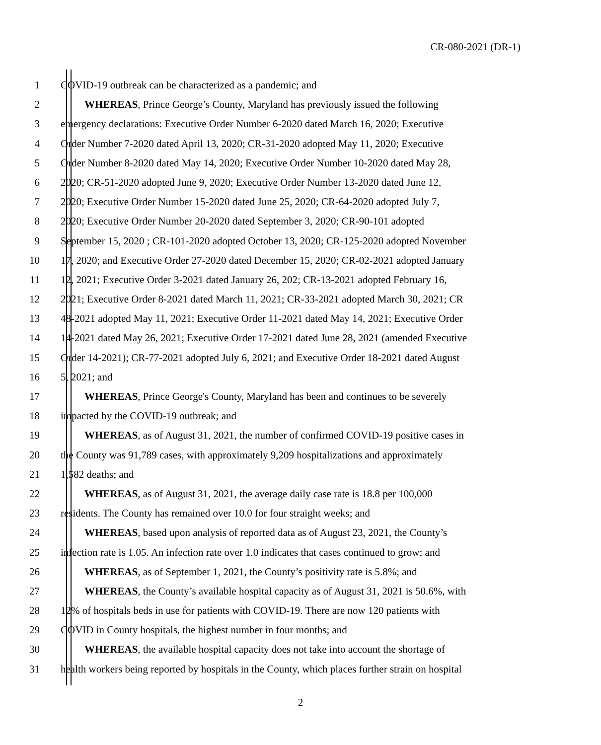CR-080-2021 (DR-1)
1 COVID-19 outbreak can be characterized as a pandemic; and
2 WHEREAS, Prince George’s County, Maryland has previously issued the following
3 emergency declarations: Executive Order Number 6-2020 dated March 16, 2020; Executive
4 Order Number 7-2020 dated April 13, 2020; CR-31-2020 adopted May 11, 2020; Executive
5 Order Number 8-2020 dated May 14, 2020; Executive Order Number 10-2020 dated May 28,
6 2020; CR-51-2020 adopted June 9, 2020; Executive Order Number 13-2020 dated June 12,
7 2020; Executive Order Number 15-2020 dated June 25, 2020; CR-64-2020 adopted July 7,
8 2020; Executive Order Number 20-2020 dated September 3, 2020; CR-90-101 adopted
9 September 15, 2020 ; CR-101-2020 adopted October 13, 2020; CR-125-2020 adopted November
10 17, 2020; and Executive Order 27-2020 dated December 15, 2020; CR-02-2021 adopted January
11 12, 2021; Executive Order 3-2021 dated January 26, 202; CR-13-2021 adopted February 16,
12 2021; Executive Order 8-2021 dated March 11, 2021; CR-33-2021 adopted March 30, 2021; CR
13 48-2021 adopted May 11, 2021; Executive Order 11-2021 dated May 14, 2021; Executive Order
14 14-2021 dated May 26, 2021; Executive Order 17-2021 dated June 28, 2021 (amended Executive
15 Order 14-2021); CR-77-2021 adopted July 6, 2021; and Executive Order 18-2021 dated August
16 5, 2021; and
17 WHEREAS, Prince George's County, Maryland has been and continues to be severely
18 impacted by the COVID-19 outbreak; and
19 WHEREAS, as of August 31, 2021, the number of confirmed COVID-19 positive cases in
20 the County was 91,789 cases, with approximately 9,209 hospitalizations and approximately
21 1,582 deaths; and
22 WHEREAS, as of August 31, 2021, the average daily case rate is 18.8 per 100,000
23 residents. The County has remained over 10.0 for four straight weeks; and
24 WHEREAS, based upon analysis of reported data as of August 23, 2021, the County’s
25 infection rate is 1.05. An infection rate over 1.0 indicates that cases continued to grow; and
26 WHEREAS, as of September 1, 2021, the County’s positivity rate is 5.8%; and
27 WHEREAS, the County’s available hospital capacity as of August 31, 2021 is 50.6%, with
28 12% of hospitals beds in use for patients with COVID-19. There are now 120 patients with
29 COVID in County hospitals, the highest number in four months; and
30 WHEREAS, the available hospital capacity does not take into account the shortage of
31 health workers being reported by hospitals in the County, which places further strain on hospital
2